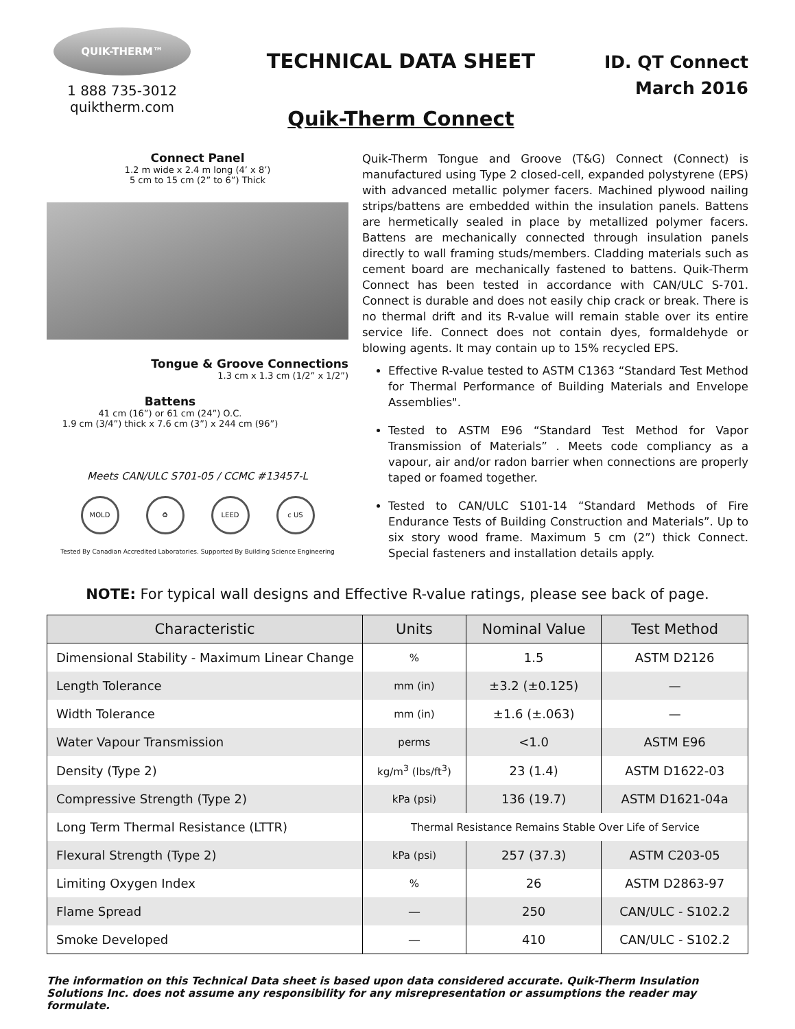QUIK-THERM™
1 888 735-3012
quiktherm.com
TECHNICAL DATA SHEET
Quik-Therm Connect
ID. QT Connect
March 2016
Connect Panel
1.2 m wide x 2.4 m long (4’ x 8’)
5 cm to 15 cm (2” to 6”) Thick
Tongue & Groove Connections
1.3 cm x 1.3 cm (1/2” x 1/2”)
Battens
41 cm (16”) or 61 cm (24”) O.C.
1.9 cm (3/4”) thick x 7.6 cm (3”) x 244 cm (96”)
Meets CAN/ULC S701-05 / CCMC #13457-L
MOLD ♻ LEED c US
Tested By Canadian Accredited Laboratories. Supported By Building Science Engineering
Quik-Therm Tongue and Groove (T&G) Connect (Connect) is manufactured using Type 2 closed-cell, expanded polystyrene (EPS) with advanced metallic polymer facers. Machined plywood nailing strips/battens are embedded within the insulation panels. Battens are hermetically sealed in place by metallized polymer facers. Battens are mechanically connected through insulation panels directly to wall framing studs/members. Cladding materials such as cement board are mechanically fastened to battens. Quik-Therm Connect has been tested in accordance with CAN/ULC S-701. Connect is durable and does not easily chip crack or break. There is no thermal drift and its R-value will remain stable over its entire service life. Connect does not contain dyes, formaldehyde or blowing agents. It may contain up to 15% recycled EPS.
Effective R-value tested to ASTM C1363 “Standard Test Method for Thermal Performance of Building Materials and Envelope Assemblies".
Tested to ASTM E96 “Standard Test Method for Vapor Transmission of Materials” . Meets code compliancy as a vapour, air and/or radon barrier when connections are properly taped or foamed together.
Tested to CAN/ULC S101-14 “Standard Methods of Fire Endurance Tests of Building Construction and Materials”. Up to six story wood frame. Maximum 5 cm (2”) thick Connect. Special fasteners and installation details apply.
NOTE: For typical wall designs and Effective R-value ratings, please see back of page.
| Characteristic | Units | Nominal Value | Test Method |
| --- | --- | --- | --- |
| Dimensional Stability - Maximum Linear Change | % | 1.5 | ASTM D2126 |
| Length Tolerance | mm (in) | ±3.2 (±0.125) | — |
| Width Tolerance | mm (in) | ±1.6 (±.063) | — |
| Water Vapour Transmission | perms | <1.0 | ASTM E96 |
| Density (Type 2) | kg/m<sup>3</sup> (lbs/ft<sup>3</sup>) | 23 (1.4) | ASTM D1622-03 |
| Compressive Strength (Type 2) | kPa (psi) | 136 (19.7) | ASTM D1621-04a |
| Long Term Thermal Resistance (LTTR) | Thermal Resistance Remains Stable Over Life of Service | | |
| Flexural Strength (Type 2) | kPa (psi) | 257 (37.3) | ASTM C203-05 |
| Limiting Oxygen Index | % | 26 | ASTM D2863-97 |
| Flame Spread | — | 250 | CAN/ULC - S102.2 |
| Smoke Developed | — | 410 | CAN/ULC - S102.2 |
The information on this Technical Data sheet is based upon data considered accurate. Quik-Therm Insulation Solutions Inc. does not assume any responsibility for any misrepresentation or assumptions the reader may formulate.